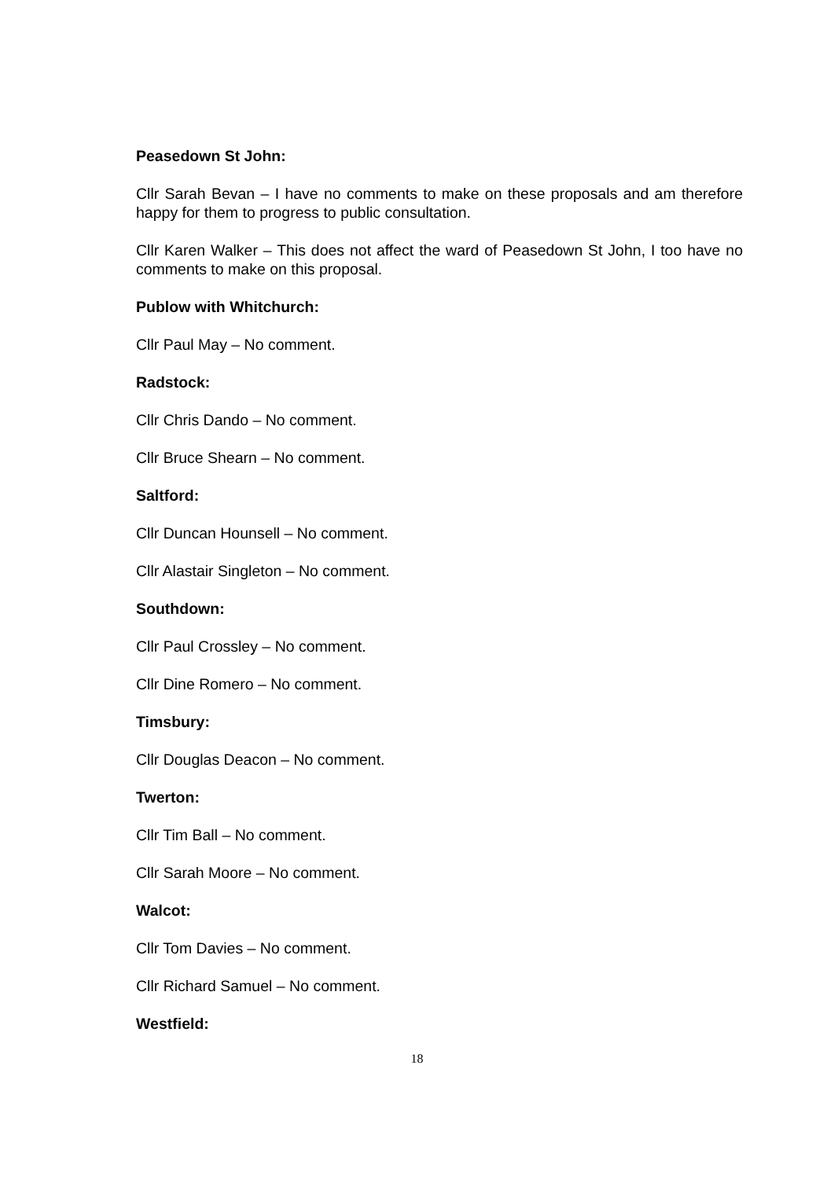Peasedown St John:
Cllr Sarah Bevan – I have no comments to make on these proposals and am therefore happy for them to progress to public consultation.
Cllr Karen Walker – This does not affect the ward of Peasedown St John, I too have no comments to make on this proposal.
Publow with Whitchurch:
Cllr Paul May – No comment.
Radstock:
Cllr Chris Dando – No comment.
Cllr Bruce Shearn – No comment.
Saltford:
Cllr Duncan Hounsell – No comment.
Cllr Alastair Singleton – No comment.
Southdown:
Cllr Paul Crossley – No comment.
Cllr Dine Romero – No comment.
Timsbury:
Cllr Douglas Deacon – No comment.
Twerton:
Cllr Tim Ball – No comment.
Cllr Sarah Moore – No comment.
Walcot:
Cllr Tom Davies – No comment.
Cllr Richard Samuel – No comment.
Westfield:
18